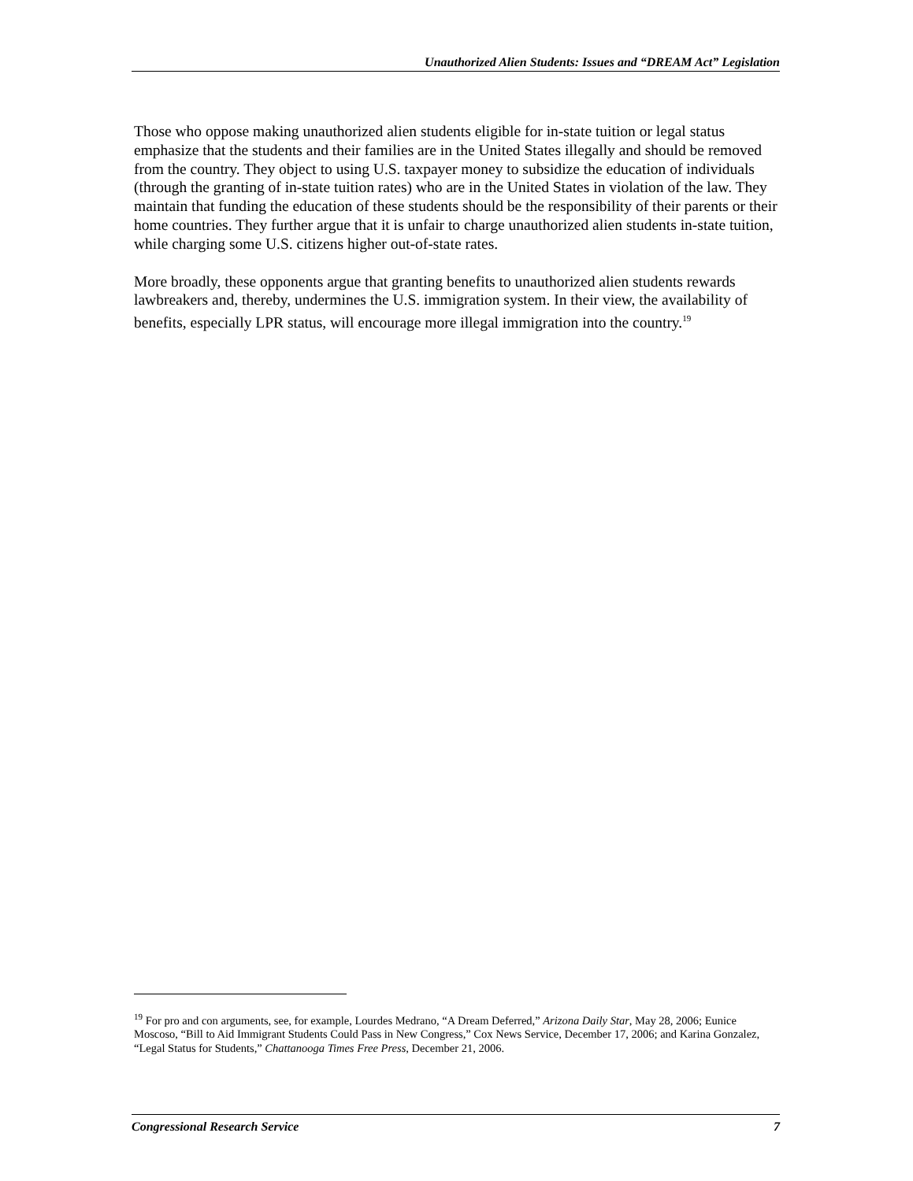Unauthorized Alien Students: Issues and “DREAM Act” Legislation
Those who oppose making unauthorized alien students eligible for in-state tuition or legal status emphasize that the students and their families are in the United States illegally and should be removed from the country. They object to using U.S. taxpayer money to subsidize the education of individuals (through the granting of in-state tuition rates) who are in the United States in violation of the law. They maintain that funding the education of these students should be the responsibility of their parents or their home countries. They further argue that it is unfair to charge unauthorized alien students in-state tuition, while charging some U.S. citizens higher out-of-state rates.
More broadly, these opponents argue that granting benefits to unauthorized alien students rewards lawbreakers and, thereby, undermines the U.S. immigration system. In their view, the availability of benefits, especially LPR status, will encourage more illegal immigration into the country.<sup>19</sup>
<sup>19</sup> For pro and con arguments, see, for example, Lourdes Medrano, “A Dream Deferred,” Arizona Daily Star, May 28, 2006; Eunice Moscoso, “Bill to Aid Immigrant Students Could Pass in New Congress,” Cox News Service, December 17, 2006; and Karina Gonzalez, “Legal Status for Students,” Chattanooga Times Free Press, December 21, 2006.
Congressional Research Service 7